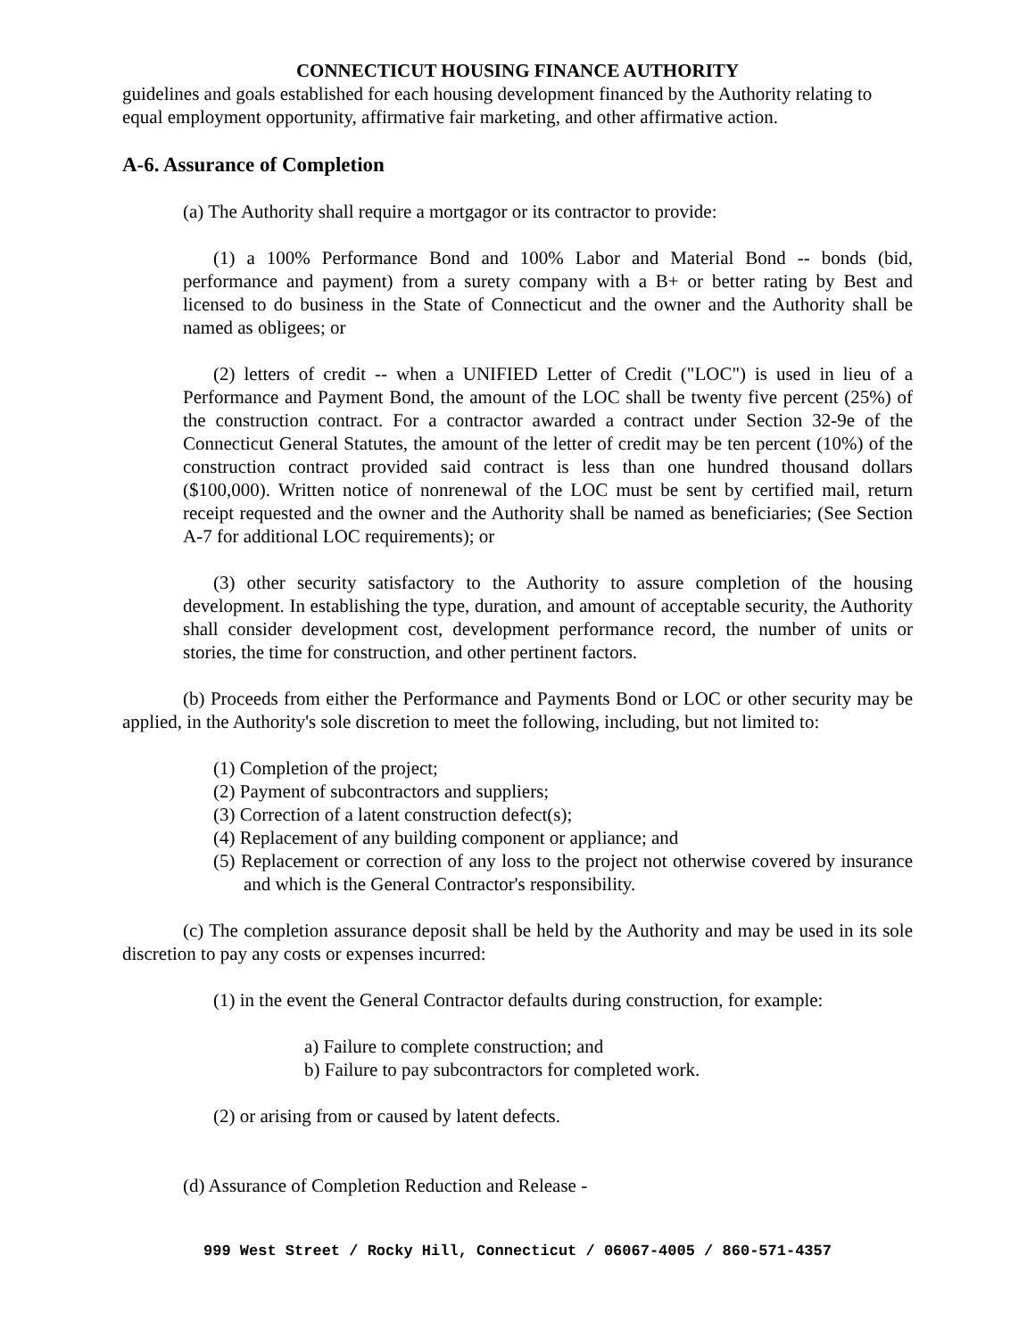CONNECTICUT HOUSING FINANCE AUTHORITY
guidelines and goals established for each housing development financed by the Authority relating to equal employment opportunity, affirmative fair marketing, and other affirmative action.
A-6. Assurance of Completion
(a) The Authority shall require a mortgagor or its contractor to provide:
(1) a 100% Performance Bond and 100% Labor and Material Bond -- bonds (bid, performance and payment) from a surety company with a B+ or better rating by Best and licensed to do business in the State of Connecticut and the owner and the Authority shall be named as obligees; or
(2) letters of credit -- when a UNIFIED Letter of Credit ("LOC") is used in lieu of a Performance and Payment Bond, the amount of the LOC shall be twenty five percent (25%) of the construction contract. For a contractor awarded a contract under Section 32-9e of the Connecticut General Statutes, the amount of the letter of credit may be ten percent (10%) of the construction contract provided said contract is less than one hundred thousand dollars ($100,000). Written notice of nonrenewal of the LOC must be sent by certified mail, return receipt requested and the owner and the Authority shall be named as beneficiaries; (See Section A-7 for additional LOC requirements); or
(3) other security satisfactory to the Authority to assure completion of the housing development. In establishing the type, duration, and amount of acceptable security, the Authority shall consider development cost, development performance record, the number of units or stories, the time for construction, and other pertinent factors.
(b) Proceeds from either the Performance and Payments Bond or LOC or other security may be applied, in the Authority's sole discretion to meet the following, including, but not limited to:
(1) Completion of the project;
(2) Payment of subcontractors and suppliers;
(3) Correction of a latent construction defect(s);
(4) Replacement of any building component or appliance; and
(5) Replacement or correction of any loss to the project not otherwise covered by insurance and which is the General Contractor's responsibility.
(c) The completion assurance deposit shall be held by the Authority and may be used in its sole discretion to pay any costs or expenses incurred:
(1) in the event the General Contractor defaults during construction, for example:
a) Failure to complete construction; and
b) Failure to pay subcontractors for completed work.
(2) or arising from or caused by latent defects.
(d) Assurance of Completion Reduction and Release -
999 West Street / Rocky Hill, Connecticut / 06067-4005 / 860-571-4357